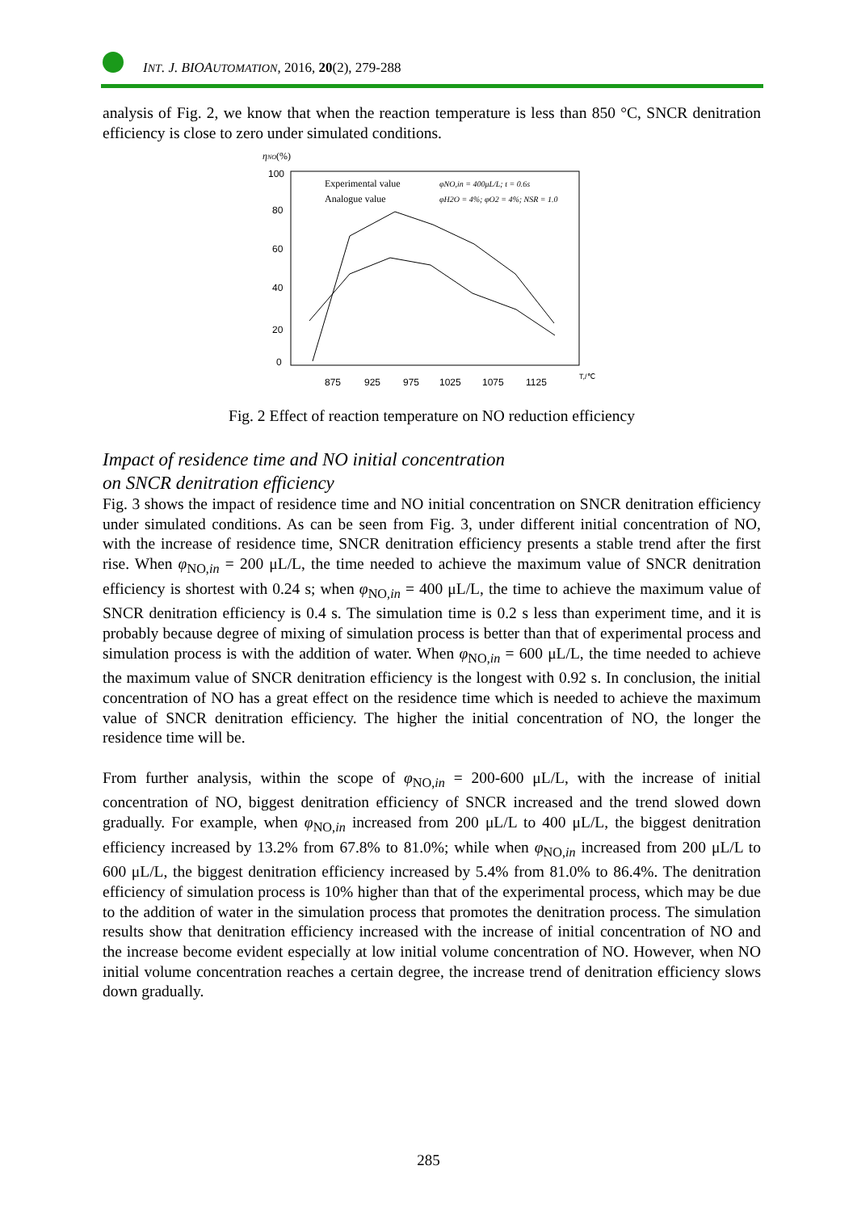INT. J. BIOAUTOMATION, 2016, 20(2), 279-288
analysis of Fig. 2, we know that when the reaction temperature is less than 850 °C, SNCR denitration efficiency is close to zero under simulated conditions.
ηNO(%)
100
80
60
40
20
0
875
925
975
1025
1075
1125
T,/℃
Experimental value
Analogue value
φNO,in = 400μL/L; t = 0.6s
φH2O = 4%; φO2 = 4%; NSR = 1.0
Fig. 2 Effect of reaction temperature on NO reduction efficiency
Impact of residence time and NO initial concentration
on SNCR denitration efficiency
Fig. 3 shows the impact of residence time and NO initial concentration on SNCR denitration efficiency under simulated conditions. As can be seen from Fig. 3, under different initial concentration of NO, with the increase of residence time, SNCR denitration efficiency presents a stable trend after the first rise. When φ<sub>NO,in</sub> = 200 μL/L, the time needed to achieve the maximum value of SNCR denitration efficiency is shortest with 0.24 s; when φ<sub>NO,in</sub> = 400 μL/L, the time to achieve the maximum value of SNCR denitration efficiency is 0.4 s. The simulation time is 0.2 s less than experiment time, and it is probably because degree of mixing of simulation process is better than that of experimental process and simulation process is with the addition of water. When φ<sub>NO,in</sub> = 600 μL/L, the time needed to achieve the maximum value of SNCR denitration efficiency is the longest with 0.92 s. In conclusion, the initial concentration of NO has a great effect on the residence time which is needed to achieve the maximum value of SNCR denitration efficiency. The higher the initial concentration of NO, the longer the residence time will be.
From further analysis, within the scope of φ<sub>NO,in</sub> = 200-600 μL/L, with the increase of initial concentration of NO, biggest denitration efficiency of SNCR increased and the trend slowed down gradually. For example, when φ<sub>NO,in</sub> increased from 200 μL/L to 400 μL/L, the biggest denitration efficiency increased by 13.2% from 67.8% to 81.0%; while when φ<sub>NO,in</sub> increased from 200 μL/L to 600 μL/L, the biggest denitration efficiency increased by 5.4% from 81.0% to 86.4%. The denitration efficiency of simulation process is 10% higher than that of the experimental process, which may be due to the addition of water in the simulation process that promotes the denitration process. The simulation results show that denitration efficiency increased with the increase of initial concentration of NO and the increase become evident especially at low initial volume concentration of NO. However, when NO initial volume concentration reaches a certain degree, the increase trend of denitration efficiency slows down gradually.
285